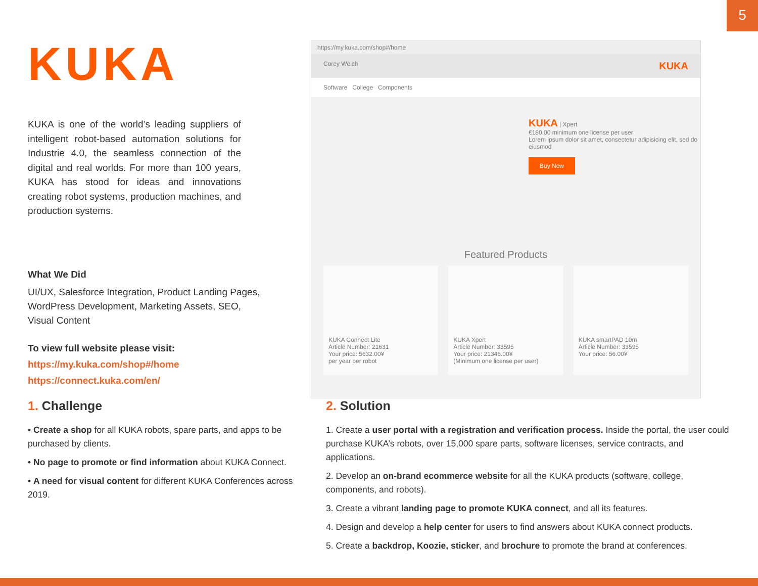5
KUKA
KUKA is one of the world’s leading suppliers of intelligent robot-based automation solutions for Industrie 4.0, the seamless connection of the digital and real worlds. For more than 100 years, KUKA has stood for ideas and innovations creating robot systems, production machines, and production systems.
What We Did
UI/UX, Salesforce Integration, Product Landing Pages, WordPress Development, Marketing Assets, SEO, Visual Content
To view full website please visit:
https://my.kuka.com/shop#/home
https://connect.kuka.com/en/
https://my.kuka.com/shop#/home
Corey Welch KUKA
Software College Components
KUKA | Xpert
€180.00 minimum one license per user
Lorem ipsum dolor sit amet, consectetur adipisicing elit, sed do eiusmod
Buy Now
Featured Products
KUKA Connect Lite
Article Number: 21631
Your price: 5632.00¥
per year per robot
KUKA Xpert
Article Number: 33595
Your price: 21346.00¥
(Minimum one license per user)
KUKA smartPAD 10m
Article Number: 33595
Your price: 56.00¥
1. Challenge
• Create a shop for all KUKA robots, spare parts, and apps to be purchased by clients.
• No page to promote or find information about KUKA Connect.
• A need for visual content for different KUKA Conferences across 2019.
2. Solution
1. Create a user portal with a registration and verification process. Inside the portal, the user could purchase KUKA’s robots, over 15,000 spare parts, software licenses, service contracts, and applications.
2. Develop an on-brand ecommerce website for all the KUKA products (software, college, components, and robots).
3. Create a vibrant landing page to promote KUKA connect, and all its features.
4. Design and develop a help center for users to find answers about KUKA connect products.
5. Create a backdrop, Koozie, sticker, and brochure to promote the brand at conferences.